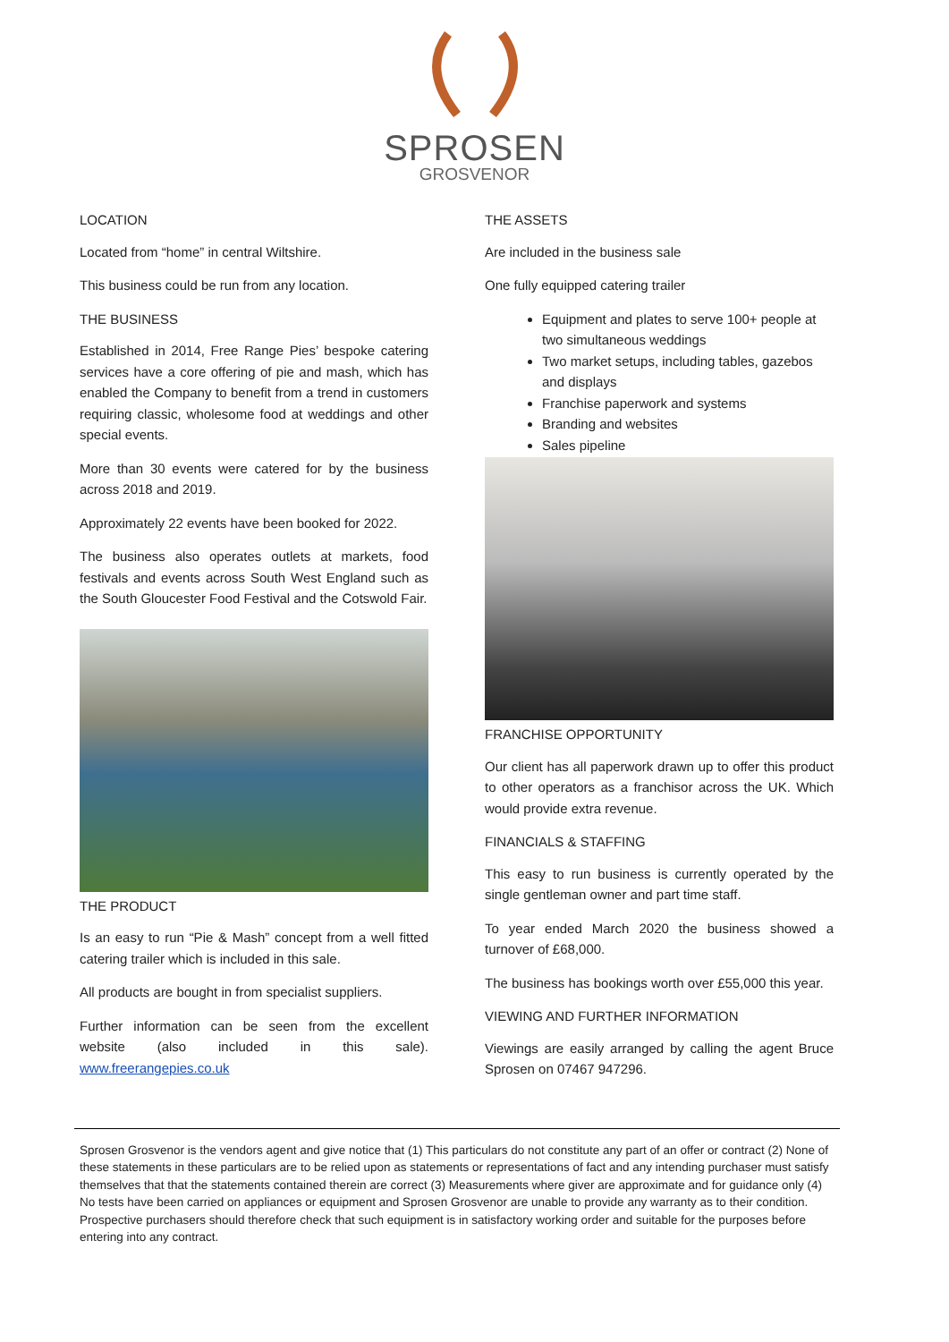SPROSEN
GROSVENOR
LOCATION
Located from “home” in central Wiltshire.
This business could be run from any location.
THE BUSINESS
Established in 2014, Free Range Pies’ bespoke catering services have a core offering of pie and mash, which has enabled the Company to benefit from a trend in customers requiring classic, wholesome food at weddings and other special events.
More than 30 events were catered for by the business across 2018 and 2019.
Approximately 22 events have been booked for 2022.
The business also operates outlets at markets, food festivals and events across South West England such as the South Gloucester Food Festival and the Cotswold Fair.
THE PRODUCT
Is an easy to run “Pie & Mash” concept from a well fitted catering trailer which is included in this sale.
All products are bought in from specialist suppliers.
Further information can be seen from the excellent website (also included in this sale). www.freerangepies.co.uk
THE ASSETS
Are included in the business sale
One fully equipped catering trailer
Equipment and plates to serve 100+ people at two simultaneous weddings
Two market setups, including tables, gazebos and displays
Franchise paperwork and systems
Branding and websites
Sales pipeline
FRANCHISE OPPORTUNITY
Our client has all paperwork drawn up to offer this product to other operators as a franchisor across the UK. Which would provide extra revenue.
FINANCIALS & STAFFING
This easy to run business is currently operated by the single gentleman owner and part time staff.
To year ended March 2020 the business showed a turnover of £68,000.
The business has bookings worth over £55,000 this year.
VIEWING AND FURTHER INFORMATION
Viewings are easily arranged by calling the agent Bruce Sprosen on 07467 947296.
Sprosen Grosvenor is the vendors agent and give notice that (1) This particulars do not constitute any part of an offer or contract (2) None of these statements in these particulars are to be relied upon as statements or representations of fact and any intending purchaser must satisfy themselves that that the statements contained therein are correct (3) Measurements where giver are approximate and for guidance only (4) No tests have been carried on appliances or equipment and Sprosen Grosvenor are unable to provide any warranty as to their condition. Prospective purchasers should therefore check that such equipment is in satisfactory working order and suitable for the purposes before entering into any contract.